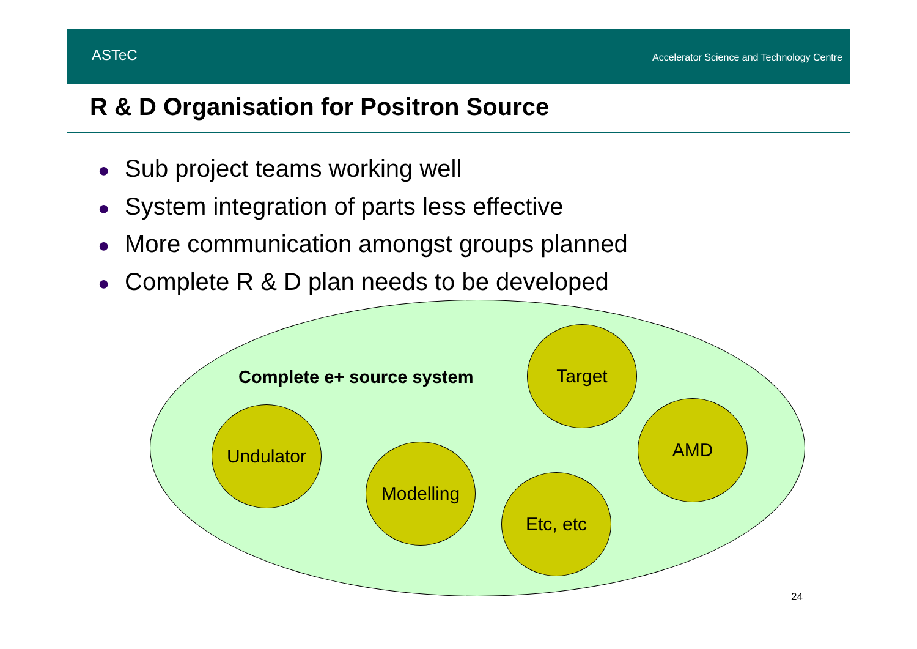ASTeC
Accelerator Science and Technology Centre
R & D Organisation for Positron Source
● Sub project teams working well
● System integration of parts less effective
● More communication amongst groups planned
● Complete R & D plan needs to be developed
Complete e+ source system
Target
Undulator AMD
Modelling
Etc, etc
24